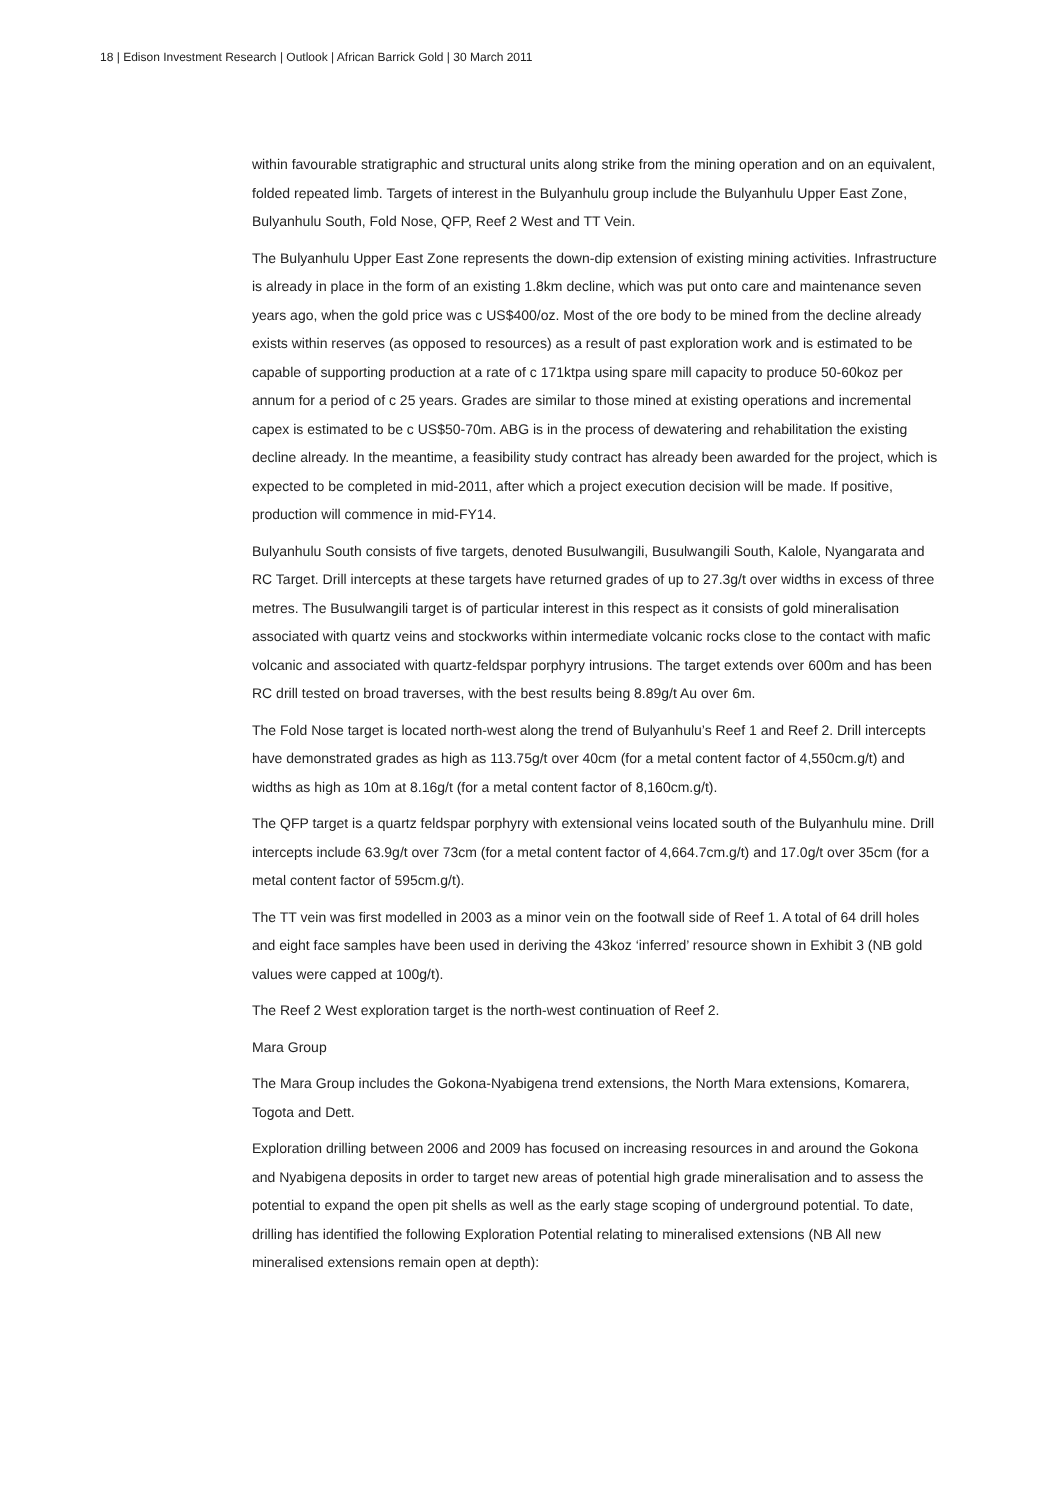18 | Edison Investment Research | Outlook | African Barrick Gold | 30 March 2011
within favourable stratigraphic and structural units along strike from the mining operation and on an equivalent, folded repeated limb. Targets of interest in the Bulyanhulu group include the Bulyanhulu Upper East Zone, Bulyanhulu South, Fold Nose, QFP, Reef 2 West and TT Vein.
The Bulyanhulu Upper East Zone represents the down-dip extension of existing mining activities. Infrastructure is already in place in the form of an existing 1.8km decline, which was put onto care and maintenance seven years ago, when the gold price was c US$400/oz. Most of the ore body to be mined from the decline already exists within reserves (as opposed to resources) as a result of past exploration work and is estimated to be capable of supporting production at a rate of c 171ktpa using spare mill capacity to produce 50-60koz per annum for a period of c 25 years. Grades are similar to those mined at existing operations and incremental capex is estimated to be c US$50-70m. ABG is in the process of dewatering and rehabilitation the existing decline already. In the meantime, a feasibility study contract has already been awarded for the project, which is expected to be completed in mid-2011, after which a project execution decision will be made. If positive, production will commence in mid-FY14.
Bulyanhulu South consists of five targets, denoted Busulwangili, Busulwangili South, Kalole, Nyangarata and RC Target. Drill intercepts at these targets have returned grades of up to 27.3g/t over widths in excess of three metres. The Busulwangili target is of particular interest in this respect as it consists of gold mineralisation associated with quartz veins and stockworks within intermediate volcanic rocks close to the contact with mafic volcanic and associated with quartz-feldspar porphyry intrusions. The target extends over 600m and has been RC drill tested on broad traverses, with the best results being 8.89g/t Au over 6m.
The Fold Nose target is located north-west along the trend of Bulyanhulu’s Reef 1 and Reef 2. Drill intercepts have demonstrated grades as high as 113.75g/t over 40cm (for a metal content factor of 4,550cm.g/t) and widths as high as 10m at 8.16g/t (for a metal content factor of 8,160cm.g/t).
The QFP target is a quartz feldspar porphyry with extensional veins located south of the Bulyanhulu mine. Drill intercepts include 63.9g/t over 73cm (for a metal content factor of 4,664.7cm.g/t) and 17.0g/t over 35cm (for a metal content factor of 595cm.g/t).
The TT vein was first modelled in 2003 as a minor vein on the footwall side of Reef 1. A total of 64 drill holes and eight face samples have been used in deriving the 43koz ‘inferred’ resource shown in Exhibit 3 (NB gold values were capped at 100g/t).
The Reef 2 West exploration target is the north-west continuation of Reef 2.
Mara Group
The Mara Group includes the Gokona-Nyabigena trend extensions, the North Mara extensions, Komarera, Togota and Dett.
Exploration drilling between 2006 and 2009 has focused on increasing resources in and around the Gokona and Nyabigena deposits in order to target new areas of potential high grade mineralisation and to assess the potential to expand the open pit shells as well as the early stage scoping of underground potential. To date, drilling has identified the following Exploration Potential relating to mineralised extensions (NB All new mineralised extensions remain open at depth):